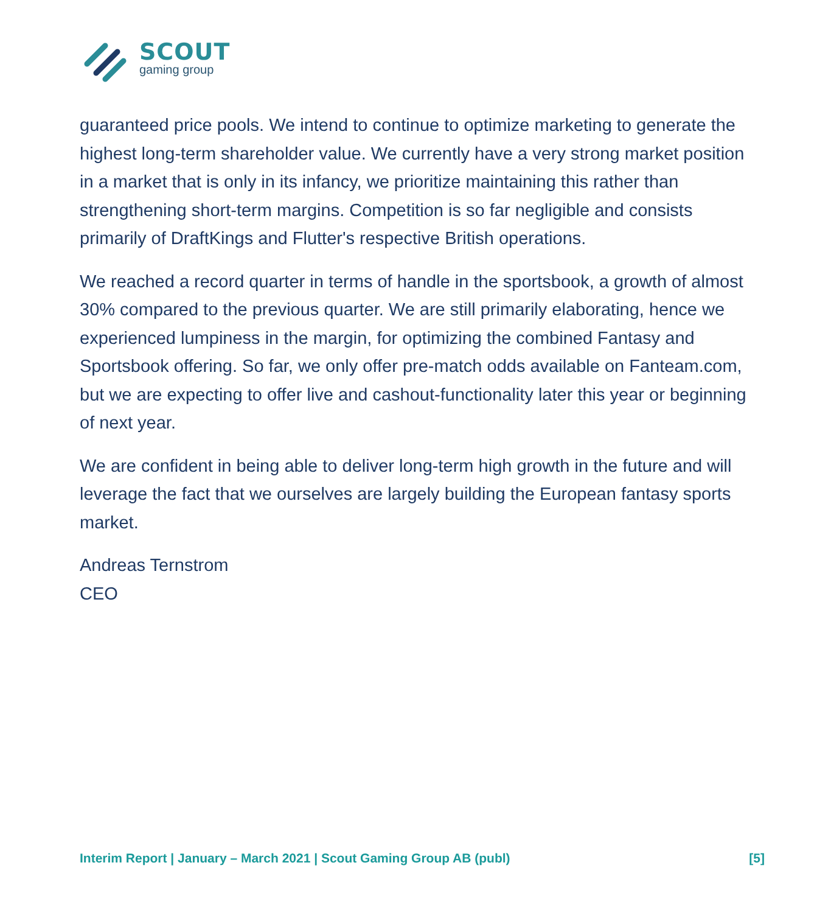SCOUT
gaming group
guaranteed price pools. We intend to continue to optimize marketing to generate the highest long-term shareholder value. We currently have a very strong market position in a market that is only in its infancy, we prioritize maintaining this rather than strengthening short-term margins. Competition is so far negligible and consists primarily of DraftKings and Flutter's respective British operations.
We reached a record quarter in terms of handle in the sportsbook, a growth of almost 30% compared to the previous quarter. We are still primarily elaborating, hence we experienced lumpiness in the margin, for optimizing the combined Fantasy and Sportsbook offering. So far, we only offer pre-match odds available on Fanteam.com, but we are expecting to offer live and cashout-functionality later this year or beginning of next year.
We are confident in being able to deliver long-term high growth in the future and will leverage the fact that we ourselves are largely building the European fantasy sports market.
Andreas Ternstrom
CEO
Interim Report | January – March 2021 | Scout Gaming Group AB (publ) [5]